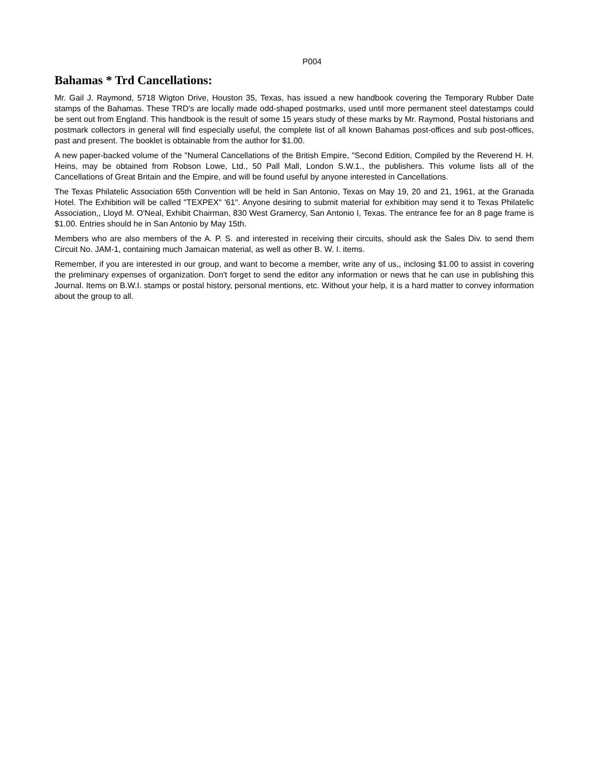P004
Bahamas * Trd Cancellations:
Mr. Gail J. Raymond, 5718 Wigton Drive, Houston 35, Texas, has issued a new handbook covering the Temporary Rubber Date stamps of the Bahamas. These TRD's are locally made odd-shaped postmarks, used until more permanent steel datestamps could be sent out from England. This handbook is the result of some 15 years study of these marks by Mr. Raymond, Postal historians and postmark collectors in general will find especially useful, the complete list of all known Bahamas post-offices and sub post-offices, past and present. The booklet is obtainable from the author for $1.00.
A new paper-backed volume of the "Numeral Cancellations of the British Empire, "Second Edition, Compiled by the Reverend H. H. Heins, may be obtained from Robson Lowe, Ltd., 50 Pall Mall, London S.W.1., the publishers. This volume lists all of the Cancellations of Great Britain and the Empire, and will be found useful by anyone interested in Cancellations.
The Texas Philatelic Association 65th Convention will be held in San Antonio, Texas on May 19, 20 and 21, 1961, at the Granada Hotel. The Exhibition will be called "TEXPEX" '61". Anyone desiring to submit material for exhibition may send it to Texas Philatelic Association,, Lloyd M. O'Neal, Exhibit Chairman, 830 West Gramercy, San Antonio I, Texas. The entrance fee for an 8 page frame is $1.00. Entries should he in San Antonio by May 15th.
Members who are also members of the A. P. S. and interested in receiving their circuits, should ask the Sales Div. to send them Circuit No. JAM-1, containing much Jamaican material, as well as other B. W. I. items.
Remember, if you are interested in our group, and want to become a member, write any of us,, inclosing $1.00 to assist in covering the preliminary expenses of organization. Don't forget to send the editor any information or news that he can use in publishing this Journal. Items on B.W.I. stamps or postal history, personal mentions, etc. Without your help, it is a hard matter to convey information about the group to all.